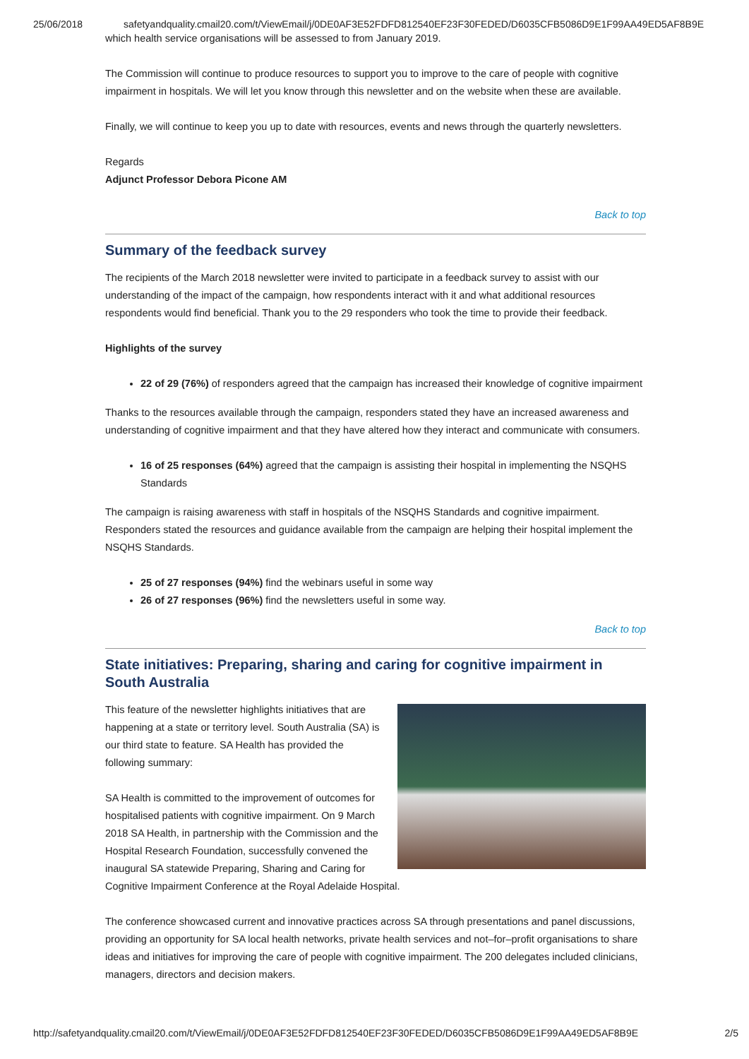25/06/2018 safetyandquality.cmail20.com/t/ViewEmail/j/0DE0AF3E52FDFD812540EF23F30FEDED/D6035CFB5086D9E1F99AA49ED5AF8B9E
which health service organisations will be assessed to from January 2019.
The Commission will continue to produce resources to support you to improve to the care of people with cognitive impairment in hospitals. We will let you know through this newsletter and on the website when these are available.
Finally, we will continue to keep you up to date with resources, events and news through the quarterly newsletters.
Regards
Adjunct Professor Debora Picone AM
Back to top
Summary of the feedback survey
The recipients of the March 2018 newsletter were invited to participate in a feedback survey to assist with our understanding of the impact of the campaign, how respondents interact with it and what additional resources respondents would find beneficial. Thank you to the 29 responders who took the time to provide their feedback.
Highlights of the survey
22 of 29 (76%) of responders agreed that the campaign has increased their knowledge of cognitive impairment
Thanks to the resources available through the campaign, responders stated they have an increased awareness and understanding of cognitive impairment and that they have altered how they interact and communicate with consumers.
16 of 25 responses (64%) agreed that the campaign is assisting their hospital in implementing the NSQHS Standards
The campaign is raising awareness with staff in hospitals of the NSQHS Standards and cognitive impairment. Responders stated the resources and guidance available from the campaign are helping their hospital implement the NSQHS Standards.
25 of 27 responses (94%) find the webinars useful in some way
26 of 27 responses (96%) find the newsletters useful in some way.
Back to top
State initiatives: Preparing, sharing and caring for cognitive impairment in South Australia
This feature of the newsletter highlights initiatives that are happening at a state or territory level. South Australia (SA) is our third state to feature. SA Health has provided the following summary:
SA Health is committed to the improvement of outcomes for hospitalised patients with cognitive impairment. On 9 March 2018 SA Health, in partnership with the Commission and the Hospital Research Foundation, successfully convened the inaugural SA statewide Preparing, Sharing and Caring for Cognitive Impairment Conference at the Royal Adelaide Hospital.
The conference showcased current and innovative practices across SA through presentations and panel discussions, providing an opportunity for SA local health networks, private health services and not–for–profit organisations to share ideas and initiatives for improving the care of people with cognitive impairment. The 200 delegates included clinicians, managers, directors and decision makers.
http://safetyandquality.cmail20.com/t/ViewEmail/j/0DE0AF3E52FDFD812540EF23F30FEDED/D6035CFB5086D9E1F99AA49ED5AF8B9E 2/5